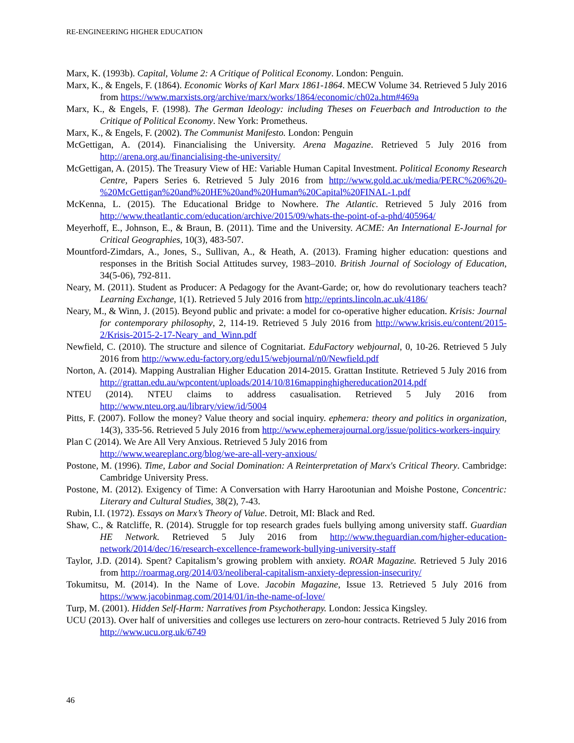RE-ENGINEERING HIGHER EDUCATION
Marx, K. (1993b). Capital, Volume 2: A Critique of Political Economy. London: Penguin.
Marx, K., & Engels, F. (1864). Economic Works of Karl Marx 1861-1864. MECW Volume 34. Retrieved 5 July 2016 from https://www.marxists.org/archive/marx/works/1864/economic/ch02a.htm#469a
Marx, K., & Engels, F. (1998). The German Ideology: including Theses on Feuerbach and Introduction to the Critique of Political Economy. New York: Prometheus.
Marx, K., & Engels, F. (2002). The Communist Manifesto. London: Penguin
McGettigan, A. (2014). Financialising the University. Arena Magazine. Retrieved 5 July 2016 from http://arena.org.au/financialising-the-university/
McGettigan, A. (2015). The Treasury View of HE: Variable Human Capital Investment. Political Economy Research Centre, Papers Series 6. Retrieved 5 July 2016 from http://www.gold.ac.uk/media/PERC%206%20-%20McGettigan%20and%20HE%20and%20Human%20Capital%20FINAL-1.pdf
McKenna, L. (2015). The Educational Bridge to Nowhere. The Atlantic. Retrieved 5 July 2016 from http://www.theatlantic.com/education/archive/2015/09/whats-the-point-of-a-phd/405964/
Meyerhoff, E., Johnson, E., & Braun, B. (2011). Time and the University. ACME: An International E-Journal for Critical Geographies, 10(3), 483-507.
Mountford-Zimdars, A., Jones, S., Sullivan, A., & Heath, A. (2013). Framing higher education: questions and responses in the British Social Attitudes survey, 1983–2010. British Journal of Sociology of Education, 34(5-06), 792-811.
Neary, M. (2011). Student as Producer: A Pedagogy for the Avant-Garde; or, how do revolutionary teachers teach? Learning Exchange, 1(1). Retrieved 5 July 2016 from http://eprints.lincoln.ac.uk/4186/
Neary, M., & Winn, J. (2015). Beyond public and private: a model for co-operative higher education. Krisis: Journal for contemporary philosophy, 2, 114-19. Retrieved 5 July 2016 from http://www.krisis.eu/content/2015-2/Krisis-2015-2-17-Neary_and_Winn.pdf
Newfield, C. (2010). The structure and silence of Cognitariat. EduFactory webjournal, 0, 10-26. Retrieved 5 July 2016 from http://www.edu-factory.org/edu15/webjournal/n0/Newfield.pdf
Norton, A. (2014). Mapping Australian Higher Education 2014-2015. Grattan Institute. Retrieved 5 July 2016 from http://grattan.edu.au/wpcontent/uploads/2014/10/816mappinghighereducation2014.pdf
NTEU (2014). NTEU claims to address casualisation. Retrieved 5 July 2016 from http://www.nteu.org.au/library/view/id/5004
Pitts, F. (2007). Follow the money? Value theory and social inquiry. ephemera: theory and politics in organization, 14(3), 335-56. Retrieved 5 July 2016 from http://www.ephemerajournal.org/issue/politics-workers-inquiry
Plan C (2014). We Are All Very Anxious. Retrieved 5 July 2016 from
http://www.weareplanc.org/blog/we-are-all-very-anxious/
Postone, M. (1996). Time, Labor and Social Domination: A Reinterpretation of Marx's Critical Theory. Cambridge: Cambridge University Press.
Postone, M. (2012). Exigency of Time: A Conversation with Harry Harootunian and Moishe Postone, Concentric: Literary and Cultural Studies, 38(2), 7-43.
Rubin, I.I. (1972). Essays on Marx’s Theory of Value. Detroit, MI: Black and Red.
Shaw, C., & Ratcliffe, R. (2014). Struggle for top research grades fuels bullying among university staff. Guardian HE Network. Retrieved 5 July 2016 from http://www.theguardian.com/higher-education-network/2014/dec/16/research-excellence-framework-bullying-university-staff
Taylor, J.D. (2014). Spent? Capitalism’s growing problem with anxiety. ROAR Magazine. Retrieved 5 July 2016 from http://roarmag.org/2014/03/neoliberal-capitalism-anxiety-depression-insecurity/
Tokumitsu, M. (2014). In the Name of Love. Jacobin Magazine, Issue 13. Retrieved 5 July 2016 from https://www.jacobinmag.com/2014/01/in-the-name-of-love/
Turp, M. (2001). Hidden Self-Harm: Narratives from Psychotherapy. London: Jessica Kingsley.
UCU (2013). Over half of universities and colleges use lecturers on zero-hour contracts. Retrieved 5 July 2016 from http://www.ucu.org.uk/6749
46